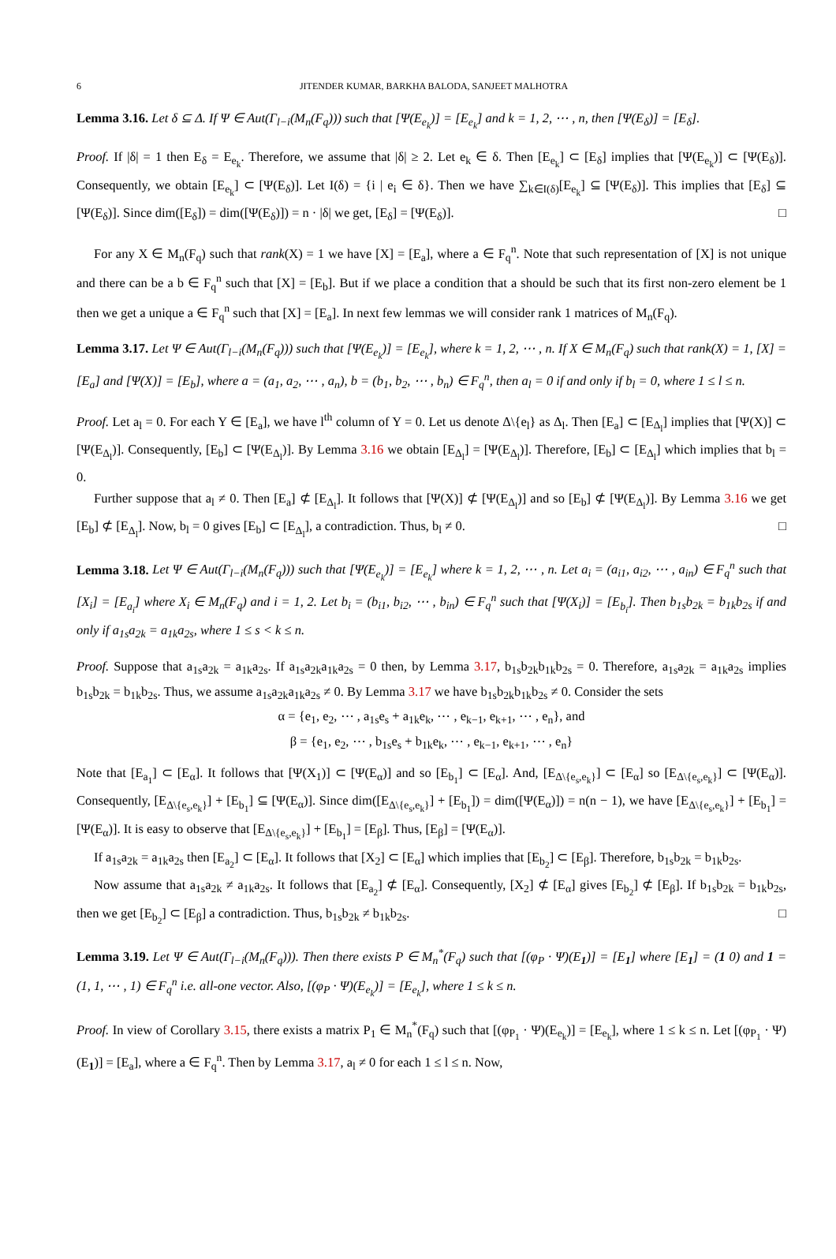6 JITENDER KUMAR, BARKHA BALODA, SANJEET MALHOTRA
Lemma 3.16. Let δ ⊆ Δ. If Ψ ∈ Aut(Γ<sub>l−i</sub>(M<sub>n</sub>(F<sub>q</sub>))) such that [Ψ(E<sub>e<sub>k</sub></sub>)] = [E<sub>e<sub>k</sub></sub>] and k = 1, 2, ⋯ , n, then [Ψ(E<sub>δ</sub>)] = [E<sub>δ</sub>].
Proof. If |δ| = 1 then E<sub>δ</sub> = E<sub>e<sub>k</sub></sub>. Therefore, we assume that |δ| ≥ 2. Let e<sub>k</sub> ∈ δ. Then [E<sub>e<sub>k</sub></sub>] ⊂ [E<sub>δ</sub>] implies that [Ψ(E<sub>e<sub>k</sub></sub>)] ⊂ [Ψ(E<sub>δ</sub>)]. Consequently, we obtain [E<sub>e<sub>k</sub></sub>] ⊂ [Ψ(E<sub>δ</sub>)]. Let I(δ) = {i | e<sub>i</sub> ∈ δ}. Then we have ∑<sub>k∈I(δ)</sub>[E<sub>e<sub>k</sub></sub>] ⊆ [Ψ(E<sub>δ</sub>)]. This implies that [E<sub>δ</sub>] ⊆ [Ψ(E<sub>δ</sub>)]. Since dim([E<sub>δ</sub>]) = dim([Ψ(E<sub>δ</sub>)]) = n · |δ| we get, [E<sub>δ</sub>] = [Ψ(E<sub>δ</sub>)]. □
For any X ∈ M<sub>n</sub>(F<sub>q</sub>) such that rank(X) = 1 we have [X] = [E<sub>a</sub>], where a ∈ F<sub>q</sub><sup>n</sup>. Note that such representation of [X] is not unique and there can be a b ∈ F<sub>q</sub><sup>n</sup> such that [X] = [E<sub>b</sub>]. But if we place a condition that a should be such that its first non-zero element be 1 then we get a unique a ∈ F<sub>q</sub><sup>n</sup> such that [X] = [E<sub>a</sub>]. In next few lemmas we will consider rank 1 matrices of M<sub>n</sub>(F<sub>q</sub>).
Lemma 3.17. Let Ψ ∈ Aut(Γ<sub>l−i</sub>(M<sub>n</sub>(F<sub>q</sub>))) such that [Ψ(E<sub>e<sub>k</sub></sub>)] = [E<sub>e<sub>k</sub></sub>], where k = 1, 2, ⋯ , n. If X ∈ M<sub>n</sub>(F<sub>q</sub>) such that rank(X) = 1, [X] = [E<sub>a</sub>] and [Ψ(X)] = [E<sub>b</sub>], where a = (a<sub>1</sub>, a<sub>2</sub>, ⋯ , a<sub>n</sub>), b = (b<sub>1</sub>, b<sub>2</sub>, ⋯ , b<sub>n</sub>) ∈ F<sub>q</sub><sup>n</sup>, then a<sub>l</sub> = 0 if and only if b<sub>l</sub> = 0, where 1 ≤ l ≤ n.
Proof. Let a<sub>l</sub> = 0. For each Y ∈ [E<sub>a</sub>], we have l<sup>th</sup> column of Y = 0. Let us denote Δ\{e<sub>l</sub>} as Δ<sub>l</sub>. Then [E<sub>a</sub>] ⊂ [E<sub>Δ<sub>l</sub></sub>] implies that [Ψ(X)] ⊂ [Ψ(E<sub>Δ<sub>l</sub></sub>)]. Consequently, [E<sub>b</sub>] ⊂ [Ψ(E<sub>Δ<sub>l</sub></sub>)]. By Lemma 3.16 we obtain [E<sub>Δ<sub>l</sub></sub>] = [Ψ(E<sub>Δ<sub>l</sub></sub>)]. Therefore, [E<sub>b</sub>] ⊂ [E<sub>Δ<sub>l</sub></sub>] which implies that b<sub>l</sub> = 0.
Further suppose that a<sub>l</sub> ≠ 0. Then [E<sub>a</sub>] ⊄ [E<sub>Δ<sub>l</sub></sub>]. It follows that [Ψ(X)] ⊄ [Ψ(E<sub>Δ<sub>l</sub></sub>)] and so [E<sub>b</sub>] ⊄ [Ψ(E<sub>Δ<sub>l</sub></sub>)]. By Lemma 3.16 we get [E<sub>b</sub>] ⊄ [E<sub>Δ<sub>l</sub></sub>]. Now, b<sub>l</sub> = 0 gives [E<sub>b</sub>] ⊂ [E<sub>Δ<sub>l</sub></sub>], a contradiction. Thus, b<sub>l</sub> ≠ 0. □
Lemma 3.18. Let Ψ ∈ Aut(Γ<sub>l−i</sub>(M<sub>n</sub>(F<sub>q</sub>))) such that [Ψ(E<sub>e<sub>k</sub></sub>)] = [E<sub>e<sub>k</sub></sub>] where k = 1, 2, ⋯ , n. Let a<sub>i</sub> = (a<sub>i1</sub>, a<sub>i2</sub>, ⋯ , a<sub>in</sub>) ∈ F<sub>q</sub><sup>n</sup> such that [X<sub>i</sub>] = [E<sub>a<sub>i</sub></sub>] where X<sub>i</sub> ∈ M<sub>n</sub>(F<sub>q</sub>) and i = 1, 2. Let b<sub>i</sub> = (b<sub>i1</sub>, b<sub>i2</sub>, ⋯ , b<sub>in</sub>) ∈ F<sub>q</sub><sup>n</sup> such that [Ψ(X<sub>i</sub>)] = [E<sub>b<sub>i</sub></sub>]. Then b<sub>1s</sub>b<sub>2k</sub> = b<sub>1k</sub>b<sub>2s</sub> if and only if a<sub>1s</sub>a<sub>2k</sub> = a<sub>1k</sub>a<sub>2s</sub>, where 1 ≤ s < k ≤ n.
Proof. Suppose that a<sub>1s</sub>a<sub>2k</sub> = a<sub>1k</sub>a<sub>2s</sub>. If a<sub>1s</sub>a<sub>2k</sub>a<sub>1k</sub>a<sub>2s</sub> = 0 then, by Lemma 3.17, b<sub>1s</sub>b<sub>2k</sub>b<sub>1k</sub>b<sub>2s</sub> = 0. Therefore, a<sub>1s</sub>a<sub>2k</sub> = a<sub>1k</sub>a<sub>2s</sub> implies b<sub>1s</sub>b<sub>2k</sub> = b<sub>1k</sub>b<sub>2s</sub>. Thus, we assume a<sub>1s</sub>a<sub>2k</sub>a<sub>1k</sub>a<sub>2s</sub> ≠ 0. By Lemma 3.17 we have b<sub>1s</sub>b<sub>2k</sub>b<sub>1k</sub>b<sub>2s</sub> ≠ 0. Consider the sets
α = {e<sub>1</sub>, e<sub>2</sub>, ⋯ , a<sub>1s</sub>e<sub>s</sub> + a<sub>1k</sub>e<sub>k</sub>, ⋯ , e<sub>k−1</sub>, e<sub>k+1</sub>, ⋯ , e<sub>n</sub>}, and
β = {e<sub>1</sub>, e<sub>2</sub>, ⋯ , b<sub>1s</sub>e<sub>s</sub> + b<sub>1k</sub>e<sub>k</sub>, ⋯ , e<sub>k−1</sub>, e<sub>k+1</sub>, ⋯ , e<sub>n</sub>}
Note that [E<sub>a<sub>1</sub></sub>] ⊂ [E<sub>α</sub>]. It follows that [Ψ(X<sub>1</sub>)] ⊂ [Ψ(E<sub>α</sub>)] and so [E<sub>b<sub>1</sub></sub>] ⊂ [E<sub>α</sub>]. And, [E<sub>Δ\{e<sub>s</sub>,e<sub>k</sub>}</sub>] ⊂ [E<sub>α</sub>] so [E<sub>Δ\{e<sub>s</sub>,e<sub>k</sub>}</sub>] ⊂ [Ψ(E<sub>α</sub>)]. Consequently, [E<sub>Δ\{e<sub>s</sub>,e<sub>k</sub>}</sub>] + [E<sub>b<sub>1</sub></sub>] ⊆ [Ψ(E<sub>α</sub>)]. Since dim([E<sub>Δ\{e<sub>s</sub>,e<sub>k</sub>}</sub>] + [E<sub>b<sub>1</sub></sub>]) = dim([Ψ(E<sub>α</sub>)]) = n(n − 1), we have [E<sub>Δ\{e<sub>s</sub>,e<sub>k</sub>}</sub>] + [E<sub>b<sub>1</sub></sub>] = [Ψ(E<sub>α</sub>)]. It is easy to observe that [E<sub>Δ\{e<sub>s</sub>,e<sub>k</sub>}</sub>] + [E<sub>b<sub>1</sub></sub>] = [E<sub>β</sub>]. Thus, [E<sub>β</sub>] = [Ψ(E<sub>α</sub>)].
If a<sub>1s</sub>a<sub>2k</sub> = a<sub>1k</sub>a<sub>2s</sub> then [E<sub>a<sub>2</sub></sub>] ⊂ [E<sub>α</sub>]. It follows that [X<sub>2</sub>] ⊂ [E<sub>α</sub>] which implies that [E<sub>b<sub>2</sub></sub>] ⊂ [E<sub>β</sub>]. Therefore, b<sub>1s</sub>b<sub>2k</sub> = b<sub>1k</sub>b<sub>2s</sub>.
Now assume that a<sub>1s</sub>a<sub>2k</sub> ≠ a<sub>1k</sub>a<sub>2s</sub>. It follows that [E<sub>a<sub>2</sub></sub>] ⊄ [E<sub>α</sub>]. Consequently, [X<sub>2</sub>] ⊄ [E<sub>α</sub>] gives [E<sub>b<sub>2</sub></sub>] ⊄ [E<sub>β</sub>]. If b<sub>1s</sub>b<sub>2k</sub> = b<sub>1k</sub>b<sub>2s</sub>, then we get [E<sub>b<sub>2</sub></sub>] ⊂ [E<sub>β</sub>] a contradiction. Thus, b<sub>1s</sub>b<sub>2k</sub> ≠ b<sub>1k</sub>b<sub>2s</sub>. □
Lemma 3.19. Let Ψ ∈ Aut(Γ<sub>l−i</sub>(M<sub>n</sub>(F<sub>q</sub>))). Then there exists P ∈ M<sub>n</sub><sup>*</sup>(F<sub>q</sub>) such that [(φ<sub>P</sub> · Ψ)(E<sub>1</sub>)] = [E<sub>1</sub>] where [E<sub>1</sub>] = (1 0) and 1 = (1, 1, ⋯ , 1) ∈ F<sub>q</sub><sup>n</sup> i.e. all-one vector. Also, [(φ<sub>P</sub> · Ψ)(E<sub>e<sub>k</sub></sub>)] = [E<sub>e<sub>k</sub></sub>], where 1 ≤ k ≤ n.
Proof. In view of Corollary 3.15, there exists a matrix P<sub>1</sub> ∈ M<sub>n</sub><sup>*</sup>(F<sub>q</sub>) such that [(φ<sub>P<sub>1</sub></sub> · Ψ)(E<sub>e<sub>k</sub></sub>)] = [E<sub>e<sub>k</sub></sub>], where 1 ≤ k ≤ n. Let [(φ<sub>P<sub>1</sub></sub> · Ψ)(E<sub>1</sub>)] = [E<sub>a</sub>], where a ∈ F<sub>q</sub><sup>n</sup>. Then by Lemma 3.17, a<sub>l</sub> ≠ 0 for each 1 ≤ l ≤ n. Now,